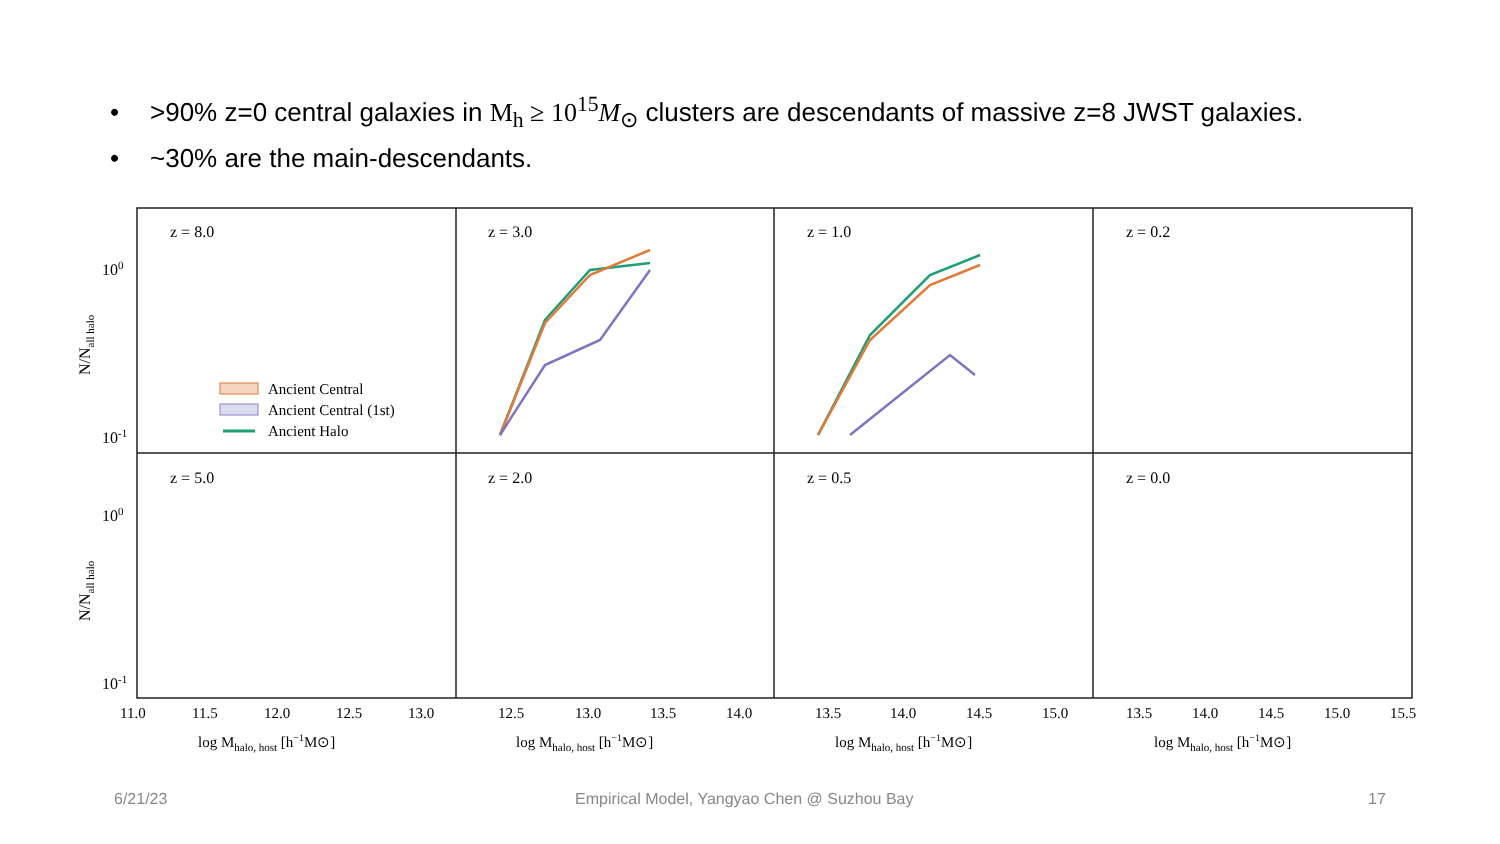• >90% z=0 central galaxies in M<sub>h</sub> ≥ 10<sup>15</sup>M<sub>⊙</sub> clusters are descendants of massive z=8 JWST galaxies.
• ~30% are the main-descendants.
z = 8.0
z = 3.0
z = 1.0
z = 0.2
z = 5.0
z = 2.0
z = 0.5
z = 0.0
100
10-1
100
10-1
N/Nall halo
N/Nall halo
Ancient Central
Ancient Central (1st)
Ancient Halo
11.0
11.5
12.0
12.5
13.0
12.5
13.0
13.5
14.0
13.5
14.0
14.5
15.0
13.5
14.0
14.5
15.0
15.5
log Mhalo, host [h−1M⊙]
log Mhalo, host [h−1M⊙]
log Mhalo, host [h−1M⊙]
log Mhalo, host [h−1M⊙]
6/21/23
Empirical Model, Yangyao Chen @ Suzhou Bay
17